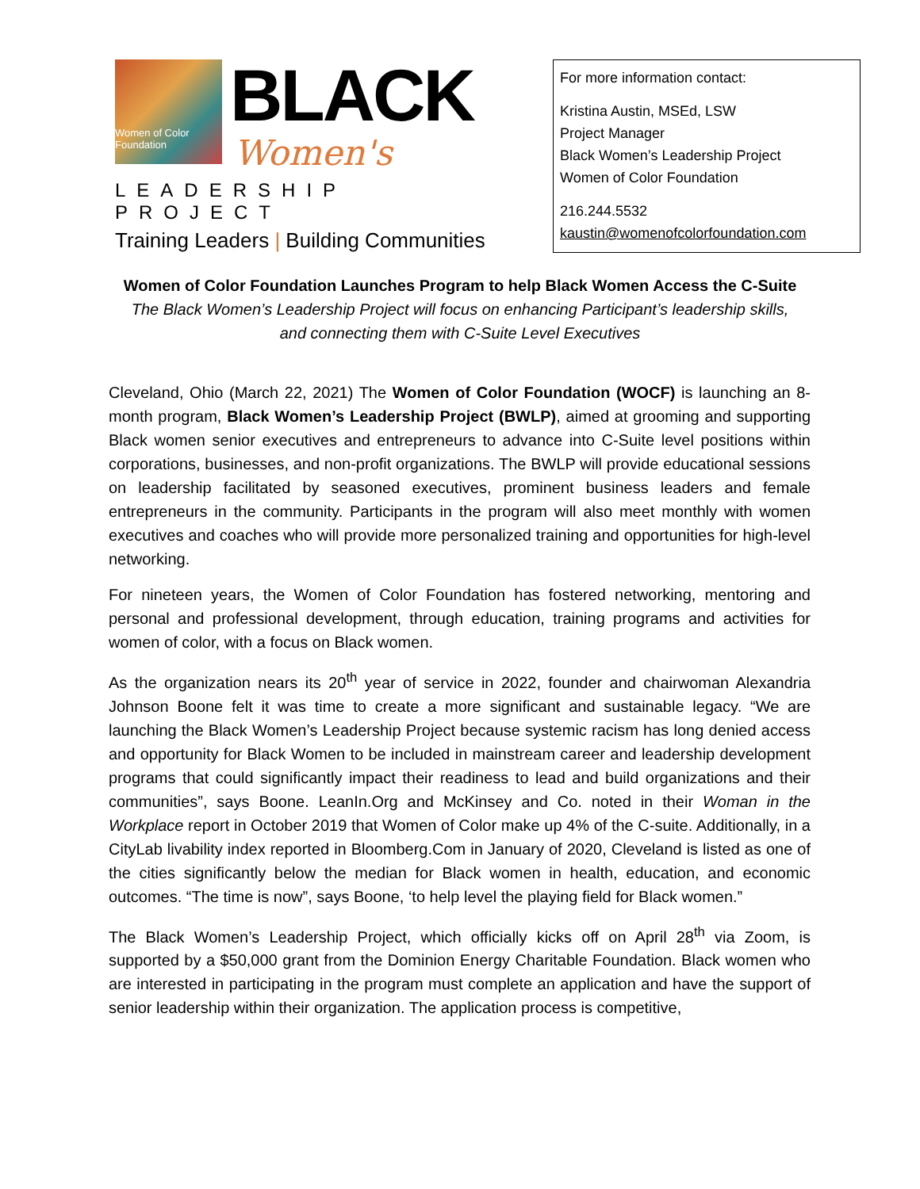Women of Color Foundation
BLACK
Women's
LEADERSHIP PROJECT
Training Leaders | Building Communities
For more information contact:
Kristina Austin, MSEd, LSW
Project Manager
Black Women’s Leadership Project
Women of Color Foundation
216.244.5532
kaustin@womenofcolorfoundation.com
Women of Color Foundation Launches Program to help Black Women Access the C-Suite
The Black Women’s Leadership Project will focus on enhancing Participant’s leadership skills,
and connecting them with C-Suite Level Executives
Cleveland, Ohio (March 22, 2021) The Women of Color Foundation (WOCF) is launching an 8-month program, Black Women’s Leadership Project (BWLP), aimed at grooming and supporting Black women senior executives and entrepreneurs to advance into C-Suite level positions within corporations, businesses, and non-profit organizations. The BWLP will provide educational sessions on leadership facilitated by seasoned executives, prominent business leaders and female entrepreneurs in the community. Participants in the program will also meet monthly with women executives and coaches who will provide more personalized training and opportunities for high-level networking.
For nineteen years, the Women of Color Foundation has fostered networking, mentoring and personal and professional development, through education, training programs and activities for women of color, with a focus on Black women.
As the organization nears its 20<sup>th</sup> year of service in 2022, founder and chairwoman Alexandria Johnson Boone felt it was time to create a more significant and sustainable legacy. “We are launching the Black Women’s Leadership Project because systemic racism has long denied access and opportunity for Black Women to be included in mainstream career and leadership development programs that could significantly impact their readiness to lead and build organizations and their communities”, says Boone. LeanIn.Org and McKinsey and Co. noted in their Woman in the Workplace report in October 2019 that Women of Color make up 4% of the C-suite. Additionally, in a CityLab livability index reported in Bloomberg.Com in January of 2020, Cleveland is listed as one of the cities significantly below the median for Black women in health, education, and economic outcomes. “The time is now”, says Boone, ‘to help level the playing field for Black women.”
The Black Women’s Leadership Project, which officially kicks off on April 28<sup>th</sup> via Zoom, is supported by a $50,000 grant from the Dominion Energy Charitable Foundation. Black women who are interested in participating in the program must complete an application and have the support of senior leadership within their organization. The application process is competitive,